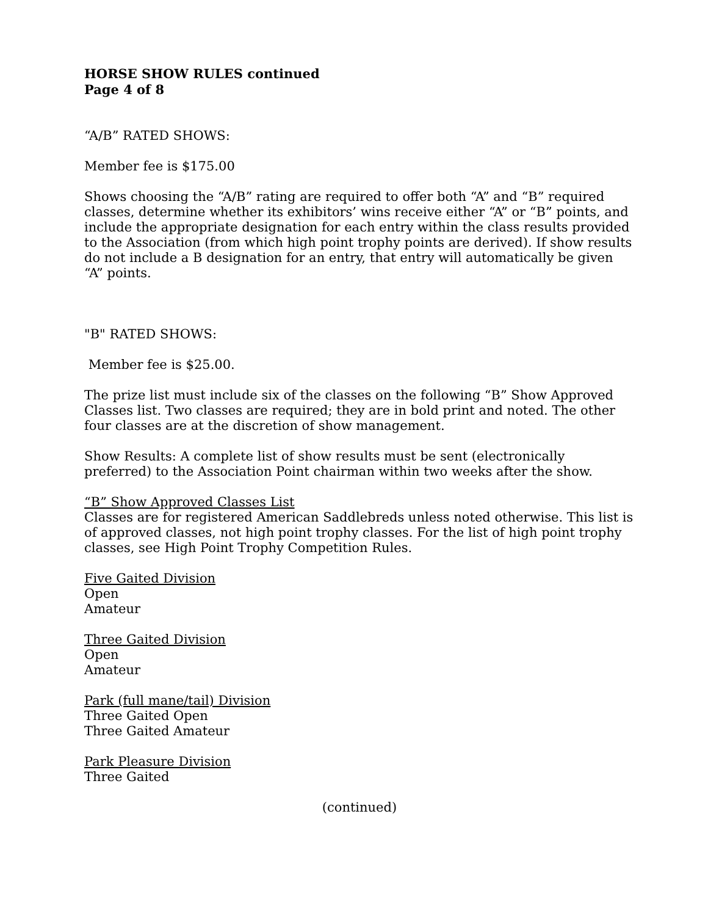HORSE SHOW RULES continued
Page 4 of 8
“A/B” RATED SHOWS:
Member fee is $175.00
Shows choosing the “A/B” rating are required to offer both “A” and “B” required classes, determine whether its exhibitors’ wins receive either “A” or “B” points, and include the appropriate designation for each entry within the class results provided to the Association (from which high point trophy points are derived). If show results do not include a B designation for an entry, that entry will automatically be given “A” points.
"B" RATED SHOWS:
Member fee is $25.00.
The prize list must include six of the classes on the following “B” Show Approved Classes list. Two classes are required; they are in bold print and noted. The other four classes are at the discretion of show management.
Show Results: A complete list of show results must be sent (electronically preferred) to the Association Point chairman within two weeks after the show.
“B” Show Approved Classes List
Classes are for registered American Saddlebreds unless noted otherwise. This list is of approved classes, not high point trophy classes. For the list of high point trophy classes, see High Point Trophy Competition Rules.
Five Gaited Division
Open
Amateur
Three Gaited Division
Open
Amateur
Park (full mane/tail) Division
Three Gaited Open
Three Gaited Amateur
Park Pleasure Division
Three Gaited
(continued)